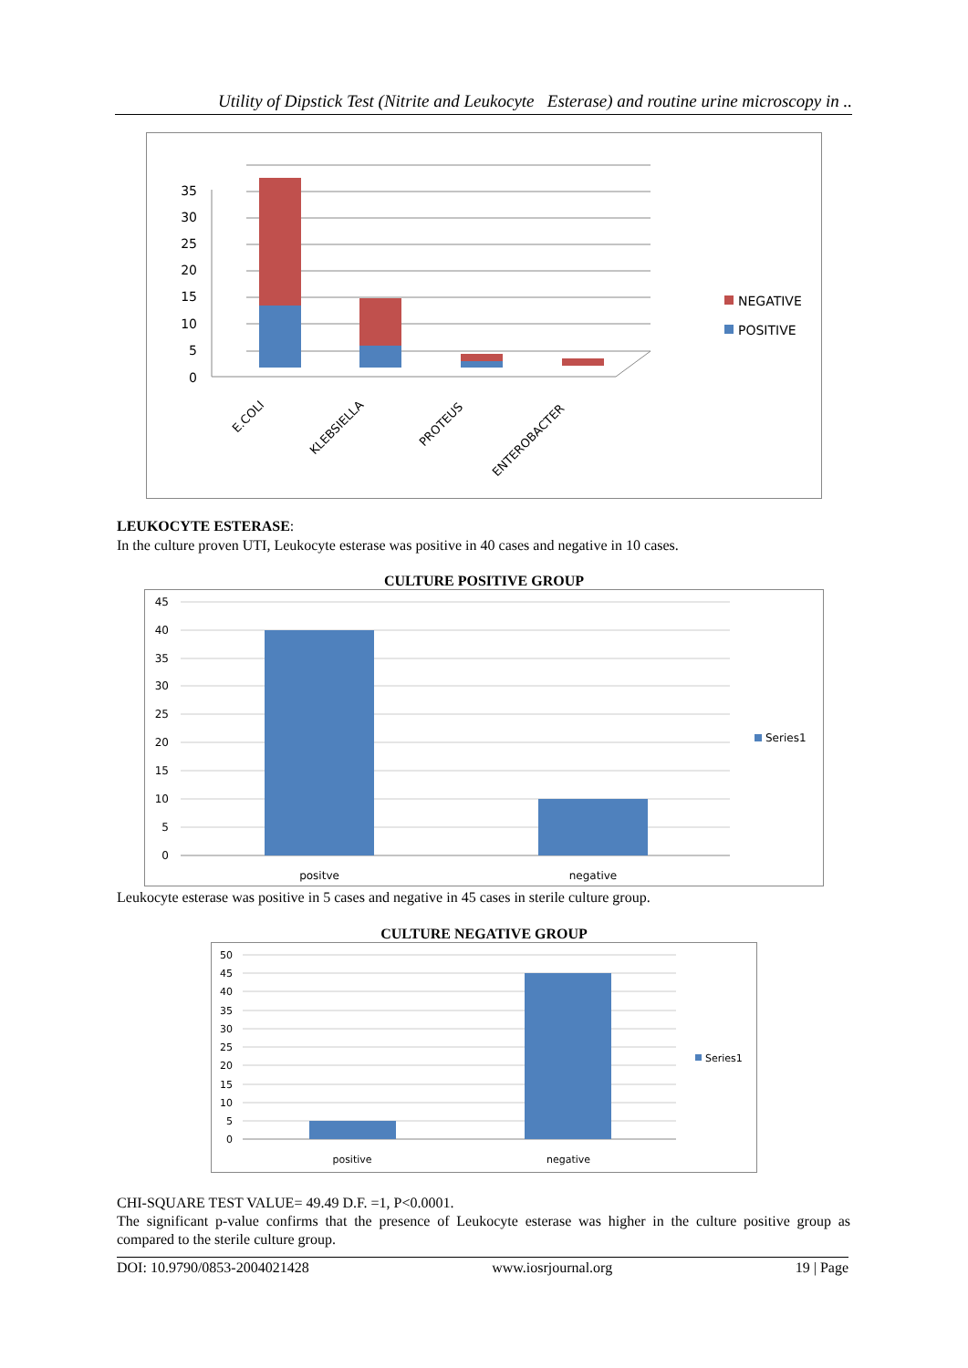Utility of Dipstick Test (Nitrite and Leukocyte Esterase) and routine urine microscopy in ..
35
30
25
20
15
10
5
0
E.COLI
KLEBSIELLA
PROTEUS
ENTEROBACTER
NEGATIVE
POSITIVE
LEUKOCYTE ESTERASE:
In the culture proven UTI, Leukocyte esterase was positive in 40 cases and negative in 10 cases.
CULTURE POSITIVE GROUP
45
40
35
30
25
20
15
10
5
0
positve
negative
Series1
Leukocyte esterase was positive in 5 cases and negative in 45 cases in sterile culture group.
CULTURE NEGATIVE GROUP
50
45
40
35
30
25
20
15
10
5
0
positive
negative
Series1
CHI-SQUARE TEST VALUE= 49.49 D.F. =1, P<0.0001.
The significant p-value confirms that the presence of Leukocyte esterase was higher in the culture positive group as compared to the sterile culture group.
DOI: 10.9790/0853-2004021428 www.iosrjournal.org 19 | Page